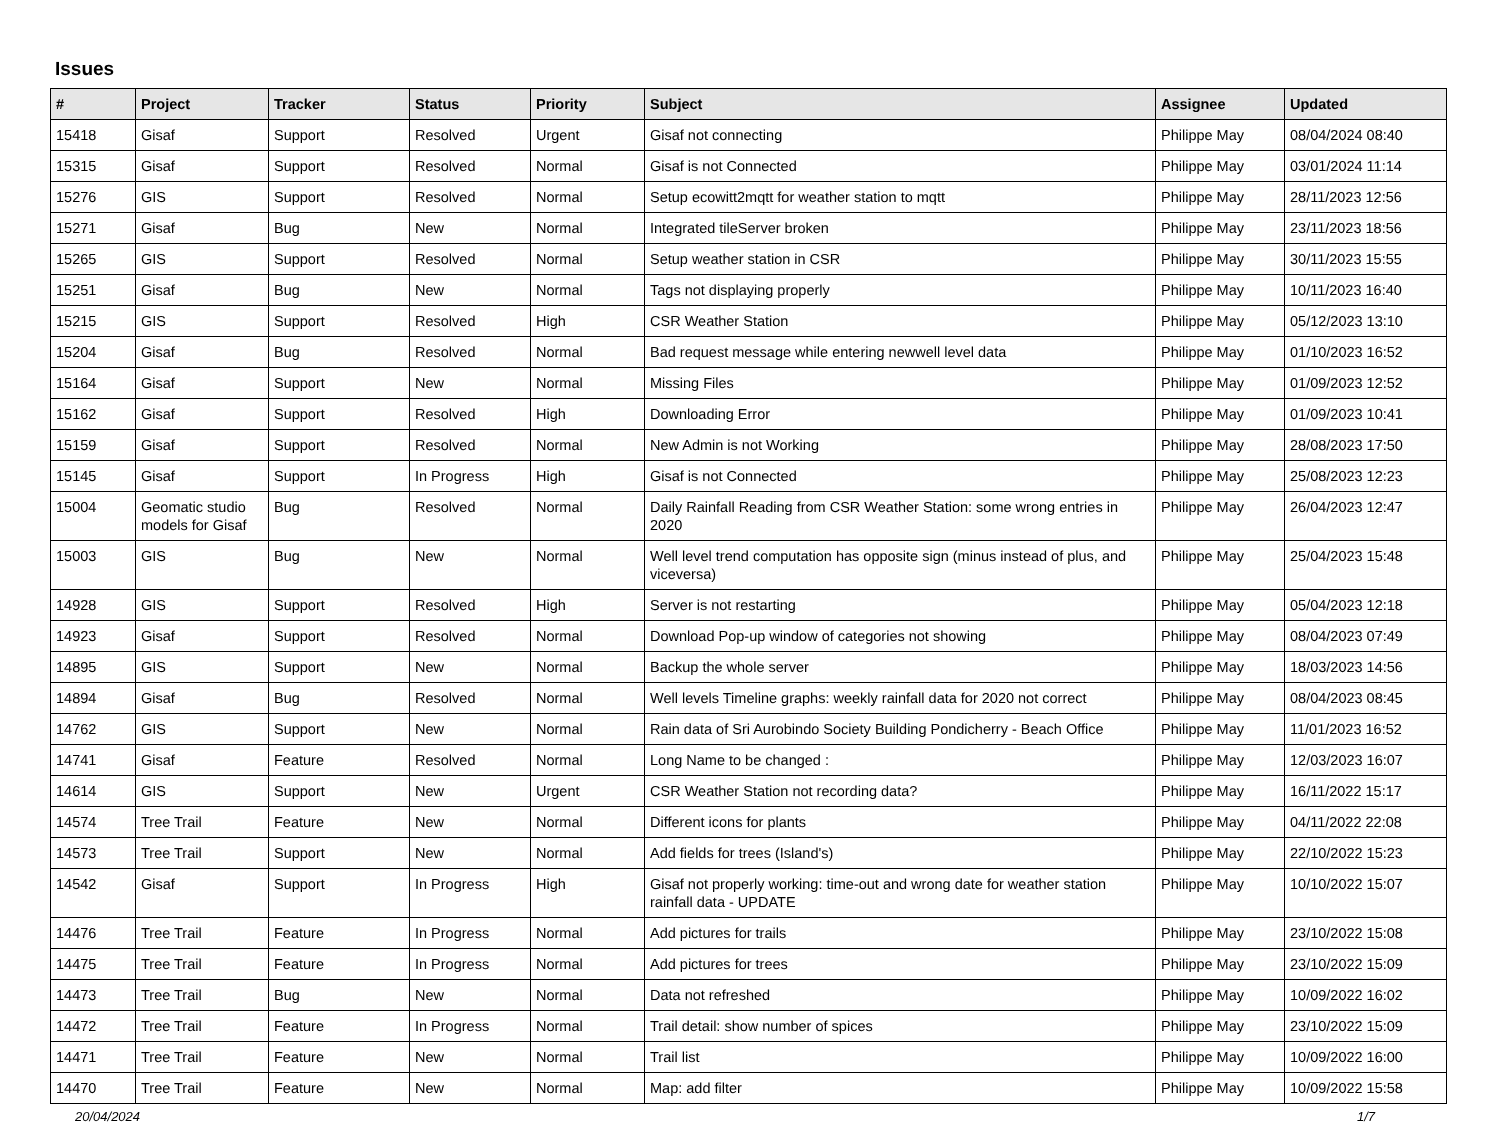Issues
| # | Project | Tracker | Status | Priority | Subject | Assignee | Updated |
| --- | --- | --- | --- | --- | --- | --- | --- |
| 15418 | Gisaf | Support | Resolved | Urgent | Gisaf not connecting | Philippe May | 08/04/2024 08:40 |
| 15315 | Gisaf | Support | Resolved | Normal | Gisaf is not Connected | Philippe May | 03/01/2024 11:14 |
| 15276 | GIS | Support | Resolved | Normal | Setup ecowitt2mqtt for weather station to mqtt | Philippe May | 28/11/2023 12:56 |
| 15271 | Gisaf | Bug | New | Normal | Integrated tileServer broken | Philippe May | 23/11/2023 18:56 |
| 15265 | GIS | Support | Resolved | Normal | Setup weather station in CSR | Philippe May | 30/11/2023 15:55 |
| 15251 | Gisaf | Bug | New | Normal | Tags not displaying properly | Philippe May | 10/11/2023 16:40 |
| 15215 | GIS | Support | Resolved | High | CSR Weather Station | Philippe May | 05/12/2023 13:10 |
| 15204 | Gisaf | Bug | Resolved | Normal | Bad request message while entering newwell level data | Philippe May | 01/10/2023 16:52 |
| 15164 | Gisaf | Support | New | Normal | Missing Files | Philippe May | 01/09/2023 12:52 |
| 15162 | Gisaf | Support | Resolved | High | Downloading Error | Philippe May | 01/09/2023 10:41 |
| 15159 | Gisaf | Support | Resolved | Normal | New Admin is not Working | Philippe May | 28/08/2023 17:50 |
| 15145 | Gisaf | Support | In Progress | High | Gisaf is not Connected | Philippe May | 25/08/2023 12:23 |
| 15004 | Geomatic studio models for Gisaf | Bug | Resolved | Normal | Daily Rainfall Reading from CSR Weather Station: some wrong entries in 2020 | Philippe May | 26/04/2023 12:47 |
| 15003 | GIS | Bug | New | Normal | Well level trend computation has opposite sign (minus instead of plus, and viceversa) | Philippe May | 25/04/2023 15:48 |
| 14928 | GIS | Support | Resolved | High | Server is not restarting | Philippe May | 05/04/2023 12:18 |
| 14923 | Gisaf | Support | Resolved | Normal | Download Pop-up window of categories not showing | Philippe May | 08/04/2023 07:49 |
| 14895 | GIS | Support | New | Normal | Backup the whole server | Philippe May | 18/03/2023 14:56 |
| 14894 | Gisaf | Bug | Resolved | Normal | Well levels Timeline graphs: weekly rainfall data for 2020 not correct | Philippe May | 08/04/2023 08:45 |
| 14762 | GIS | Support | New | Normal | Rain data of Sri Aurobindo Society Building Pondicherry - Beach Office | Philippe May | 11/01/2023 16:52 |
| 14741 | Gisaf | Feature | Resolved | Normal | Long Name to be changed : | Philippe May | 12/03/2023 16:07 |
| 14614 | GIS | Support | New | Urgent | CSR Weather Station not recording data? | Philippe May | 16/11/2022 15:17 |
| 14574 | Tree Trail | Feature | New | Normal | Different icons for plants | Philippe May | 04/11/2022 22:08 |
| 14573 | Tree Trail | Support | New | Normal | Add fields for trees (Island's) | Philippe May | 22/10/2022 15:23 |
| 14542 | Gisaf | Support | In Progress | High | Gisaf not properly working: time-out and wrong date for weather station rainfall data - UPDATE | Philippe May | 10/10/2022 15:07 |
| 14476 | Tree Trail | Feature | In Progress | Normal | Add pictures for trails | Philippe May | 23/10/2022 15:08 |
| 14475 | Tree Trail | Feature | In Progress | Normal | Add pictures for trees | Philippe May | 23/10/2022 15:09 |
| 14473 | Tree Trail | Bug | New | Normal | Data not refreshed | Philippe May | 10/09/2022 16:02 |
| 14472 | Tree Trail | Feature | In Progress | Normal | Trail detail: show number of spices | Philippe May | 23/10/2022 15:09 |
| 14471 | Tree Trail | Feature | New | Normal | Trail list | Philippe May | 10/09/2022 16:00 |
| 14470 | Tree Trail | Feature | New | Normal | Map: add filter | Philippe May | 10/09/2022 15:58 |
20/04/2024 1/7